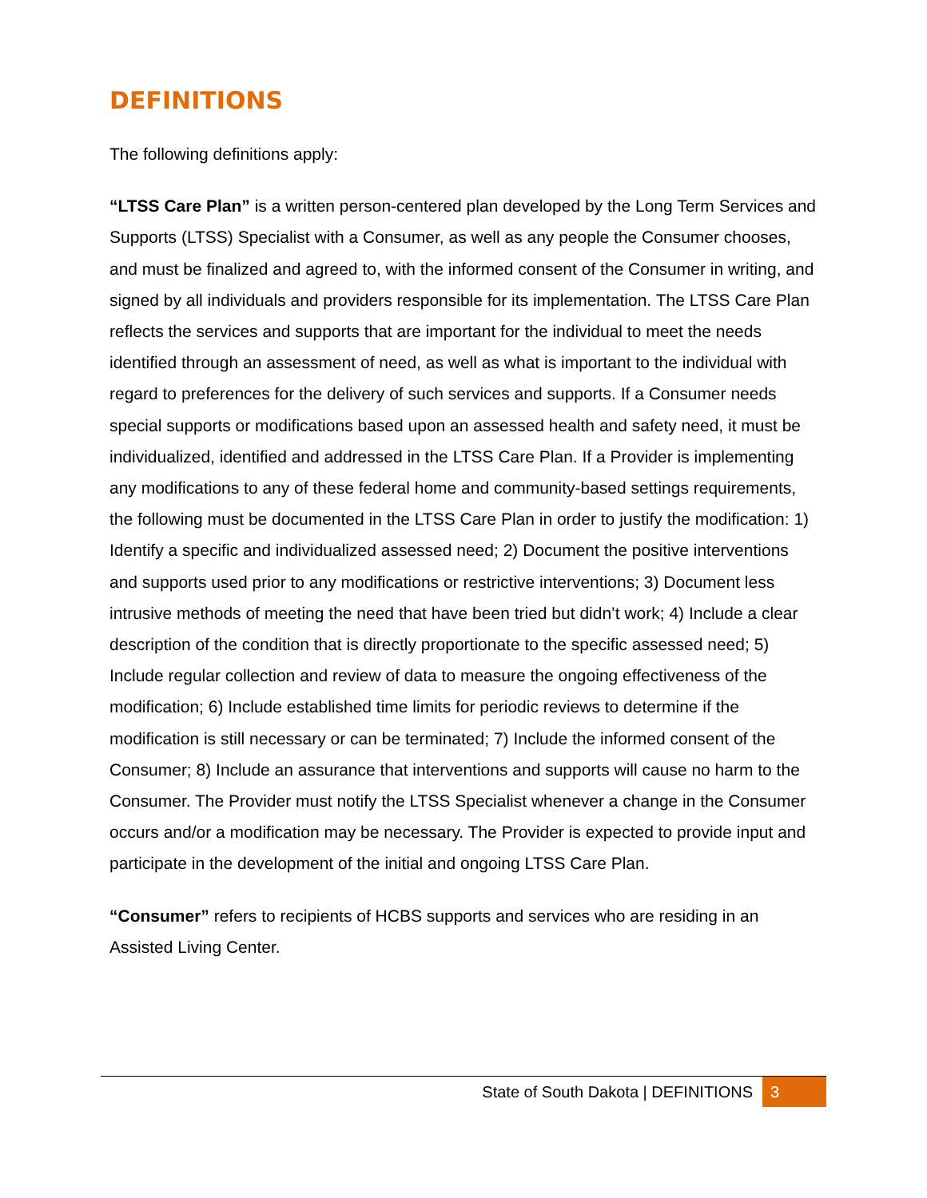DEFINITIONS
The following definitions apply:
“LTSS Care Plan” is a written person-centered plan developed by the Long Term Services and Supports (LTSS) Specialist with a Consumer, as well as any people the Consumer chooses, and must be finalized and agreed to, with the informed consent of the Consumer in writing, and signed by all individuals and providers responsible for its implementation. The LTSS Care Plan reflects the services and supports that are important for the individual to meet the needs identified through an assessment of need, as well as what is important to the individual with regard to preferences for the delivery of such services and supports. If a Consumer needs special supports or modifications based upon an assessed health and safety need, it must be individualized, identified and addressed in the LTSS Care Plan. If a Provider is implementing any modifications to any of these federal home and community-based settings requirements, the following must be documented in the LTSS Care Plan in order to justify the modification: 1) Identify a specific and individualized assessed need; 2) Document the positive interventions and supports used prior to any modifications or restrictive interventions; 3) Document less intrusive methods of meeting the need that have been tried but didn’t work; 4) Include a clear description of the condition that is directly proportionate to the specific assessed need; 5) Include regular collection and review of data to measure the ongoing effectiveness of the modification; 6) Include established time limits for periodic reviews to determine if the modification is still necessary or can be terminated; 7) Include the informed consent of the Consumer; 8) Include an assurance that interventions and supports will cause no harm to the Consumer. The Provider must notify the LTSS Specialist whenever a change in the Consumer occurs and/or a modification may be necessary. The Provider is expected to provide input and participate in the development of the initial and ongoing LTSS Care Plan.
“Consumer” refers to recipients of HCBS supports and services who are residing in an Assisted Living Center.
State of South Dakota | DEFINITIONS 3